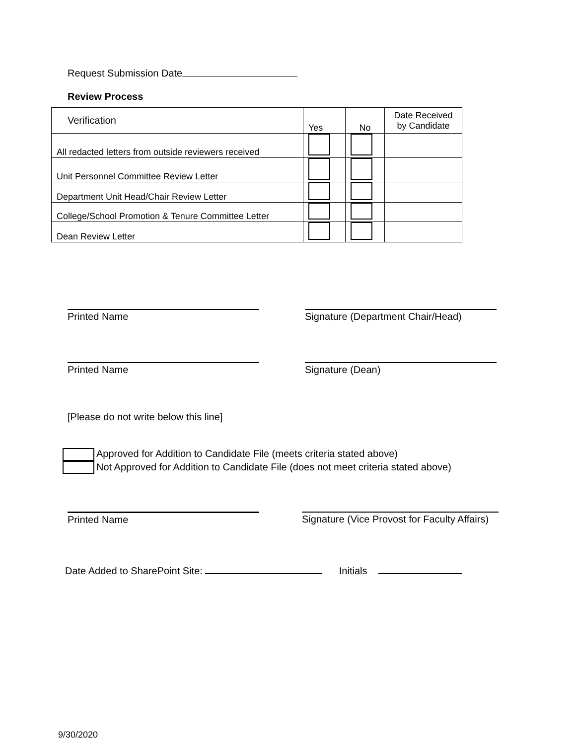Request Submission Date
Review Process
| Verification | Yes | No | Date Received by Candidate |
| --- | --- | --- | --- |
| All redacted letters from outside reviewers received | | | |
| Unit Personnel Committee Review Letter | | | |
| Department Unit Head/Chair Review Letter | | | |
| College/School Promotion & Tenure Committee Letter | | | |
| Dean Review Letter | | | |
Printed Name Signature (Department Chair/Head)
Printed Name Signature (Dean)
[Please do not write below this line]
Approved for Addition to Candidate File (meets criteria stated above)
Not Approved for Addition to Candidate File (does not meet criteria stated above)
Printed Name Signature (Vice Provost for Faculty Affairs)
Date Added to SharePoint Site: Initials
9/30/2020